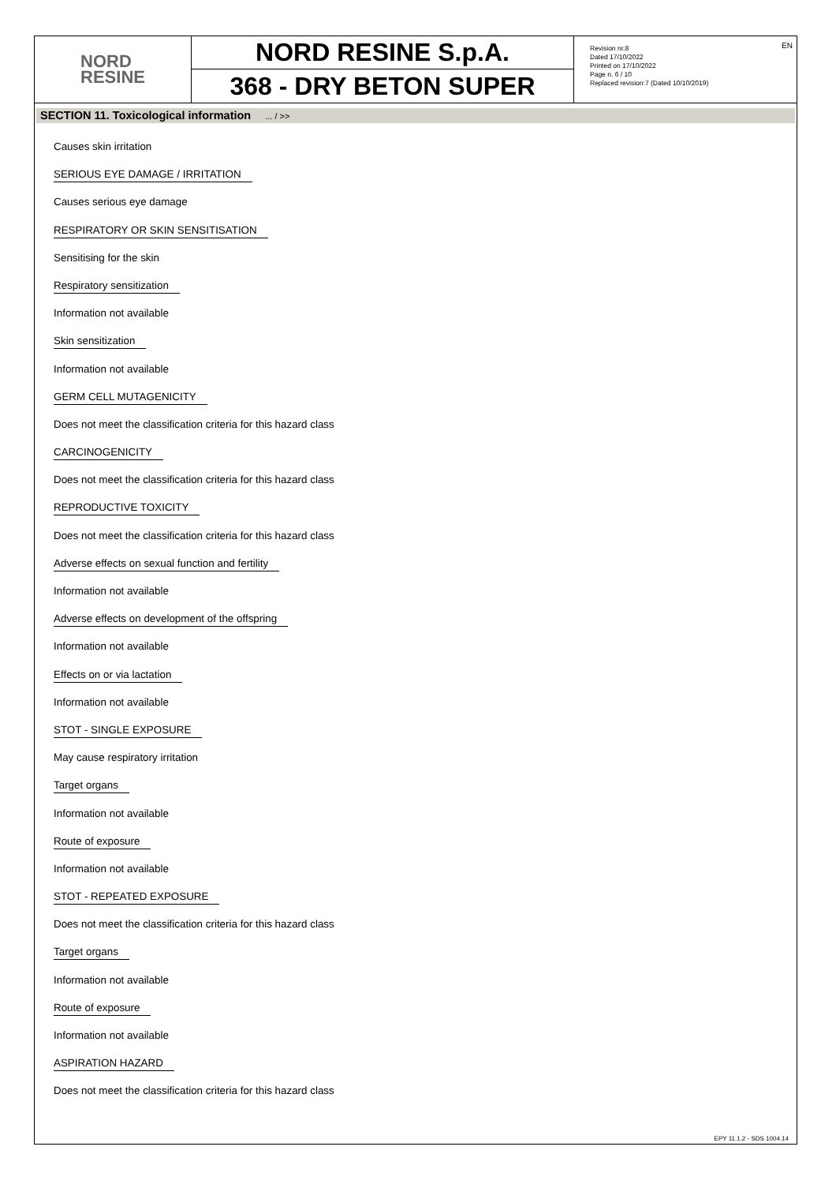NORD
RESINE
NORD RESINE S.p.A.
368 - DRY BETON SUPER
Revision nr.8
Dated 17/10/2022
Printed on 17/10/2022
Page n. 6 / 10
Replaced revision:7 (Dated 10/10/2019)
EN
SECTION 11. Toxicological information ... / >>
Causes skin irritation
SERIOUS EYE DAMAGE / IRRITATION
Causes serious eye damage
RESPIRATORY OR SKIN SENSITISATION
Sensitising for the skin
Respiratory sensitization
Information not available
Skin sensitization
Information not available
GERM CELL MUTAGENICITY
Does not meet the classification criteria for this hazard class
CARCINOGENICITY
Does not meet the classification criteria for this hazard class
REPRODUCTIVE TOXICITY
Does not meet the classification criteria for this hazard class
Adverse effects on sexual function and fertility
Information not available
Adverse effects on development of the offspring
Information not available
Effects on or via lactation
Information not available
STOT - SINGLE EXPOSURE
May cause respiratory irritation
Target organs
Information not available
Route of exposure
Information not available
STOT - REPEATED EXPOSURE
Does not meet the classification criteria for this hazard class
Target organs
Information not available
Route of exposure
Information not available
ASPIRATION HAZARD
Does not meet the classification criteria for this hazard class
EPY 11.1.2 - SDS 1004.14